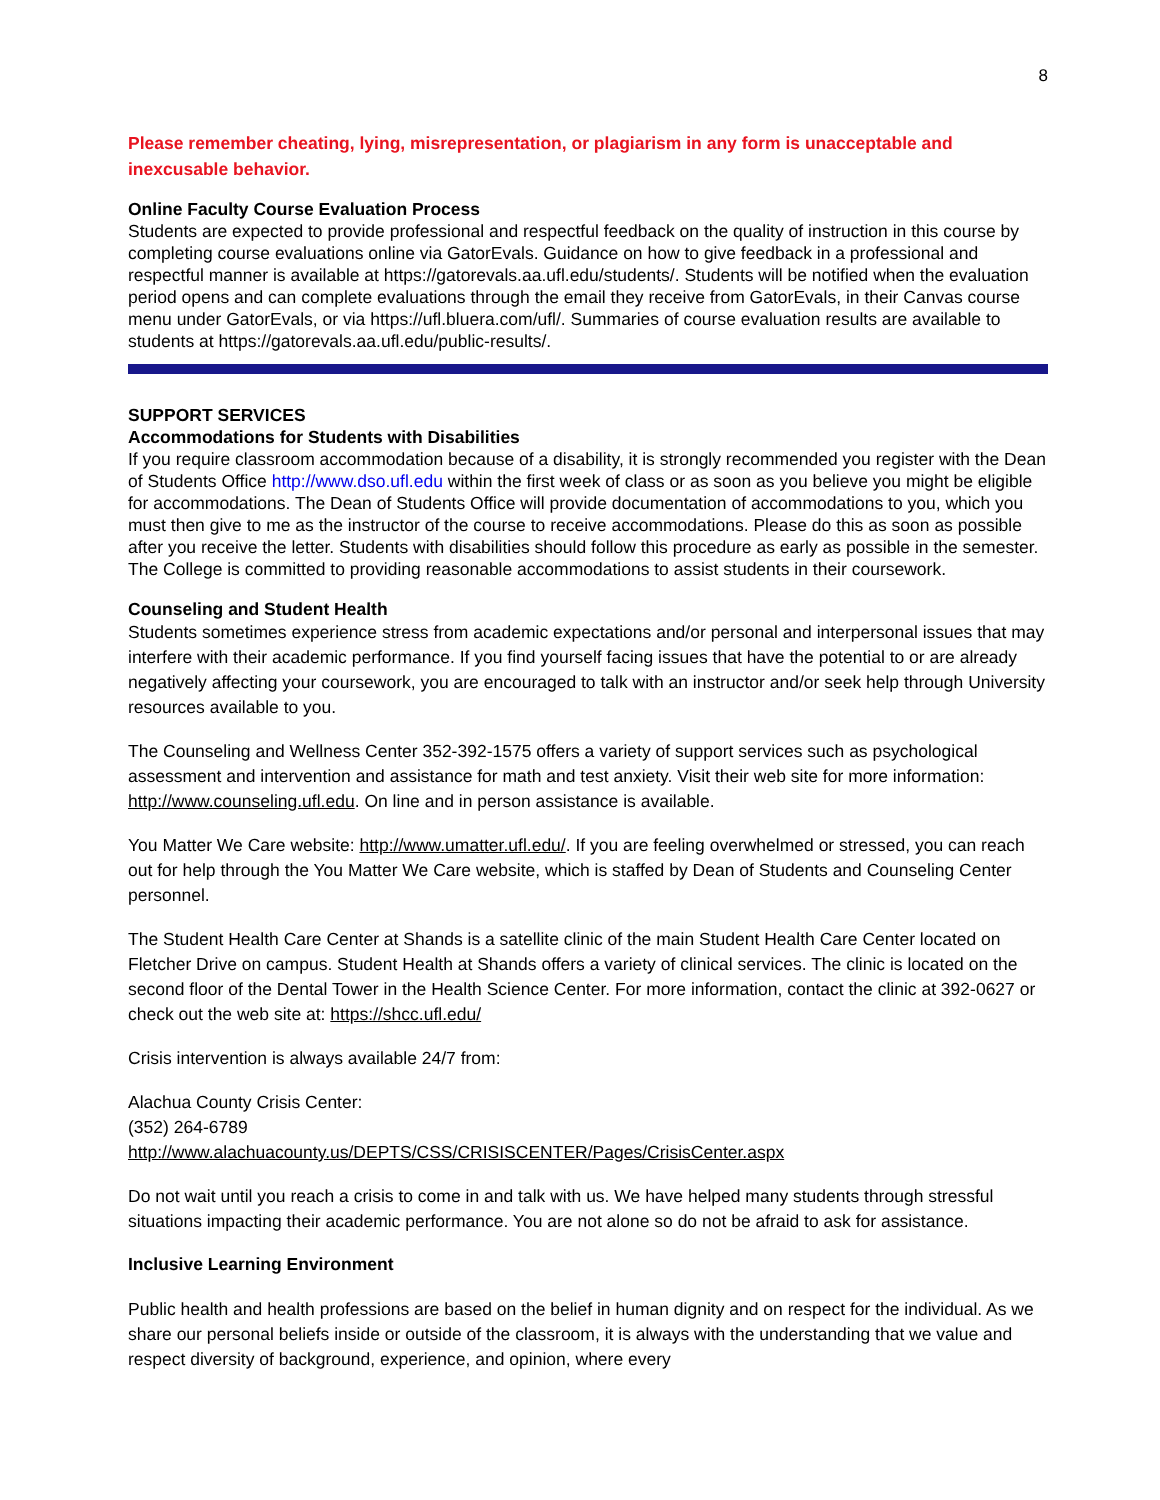8
Please remember cheating, lying, misrepresentation, or plagiarism in any form is unacceptable and inexcusable behavior.
Online Faculty Course Evaluation Process
Students are expected to provide professional and respectful feedback on the quality of instruction in this course by completing course evaluations online via GatorEvals. Guidance on how to give feedback in a professional and respectful manner is available at https://gatorevals.aa.ufl.edu/students/. Students will be notified when the evaluation period opens and can complete evaluations through the email they receive from GatorEvals, in their Canvas course menu under GatorEvals, or via https://ufl.bluera.com/ufl/. Summaries of course evaluation results are available to students at https://gatorevals.aa.ufl.edu/public-results/.
SUPPORT SERVICES
Accommodations for Students with Disabilities
If you require classroom accommodation because of a disability, it is strongly recommended you register with the Dean of Students Office http://www.dso.ufl.edu within the first week of class or as soon as you believe you might be eligible for accommodations. The Dean of Students Office will provide documentation of accommodations to you, which you must then give to me as the instructor of the course to receive accommodations. Please do this as soon as possible after you receive the letter. Students with disabilities should follow this procedure as early as possible in the semester. The College is committed to providing reasonable accommodations to assist students in their coursework.
Counseling and Student Health
Students sometimes experience stress from academic expectations and/or personal and interpersonal issues that may interfere with their academic performance. If you find yourself facing issues that have the potential to or are already negatively affecting your coursework, you are encouraged to talk with an instructor and/or seek help through University resources available to you.
The Counseling and Wellness Center 352-392-1575 offers a variety of support services such as psychological assessment and intervention and assistance for math and test anxiety. Visit their web site for more information: http://www.counseling.ufl.edu. On line and in person assistance is available.
You Matter We Care website: http://www.umatter.ufl.edu/. If you are feeling overwhelmed or stressed, you can reach out for help through the You Matter We Care website, which is staffed by Dean of Students and Counseling Center personnel.
The Student Health Care Center at Shands is a satellite clinic of the main Student Health Care Center located on Fletcher Drive on campus. Student Health at Shands offers a variety of clinical services. The clinic is located on the second floor of the Dental Tower in the Health Science Center. For more information, contact the clinic at 392-0627 or check out the web site at: https://shcc.ufl.edu/
Crisis intervention is always available 24/7 from:
Alachua County Crisis Center:
(352) 264-6789
http://www.alachuacounty.us/DEPTS/CSS/CRISISCENTER/Pages/CrisisCenter.aspx
Do not wait until you reach a crisis to come in and talk with us. We have helped many students through stressful situations impacting their academic performance. You are not alone so do not be afraid to ask for assistance.
Inclusive Learning Environment
Public health and health professions are based on the belief in human dignity and on respect for the individual. As we share our personal beliefs inside or outside of the classroom, it is always with the understanding that we value and respect diversity of background, experience, and opinion, where every